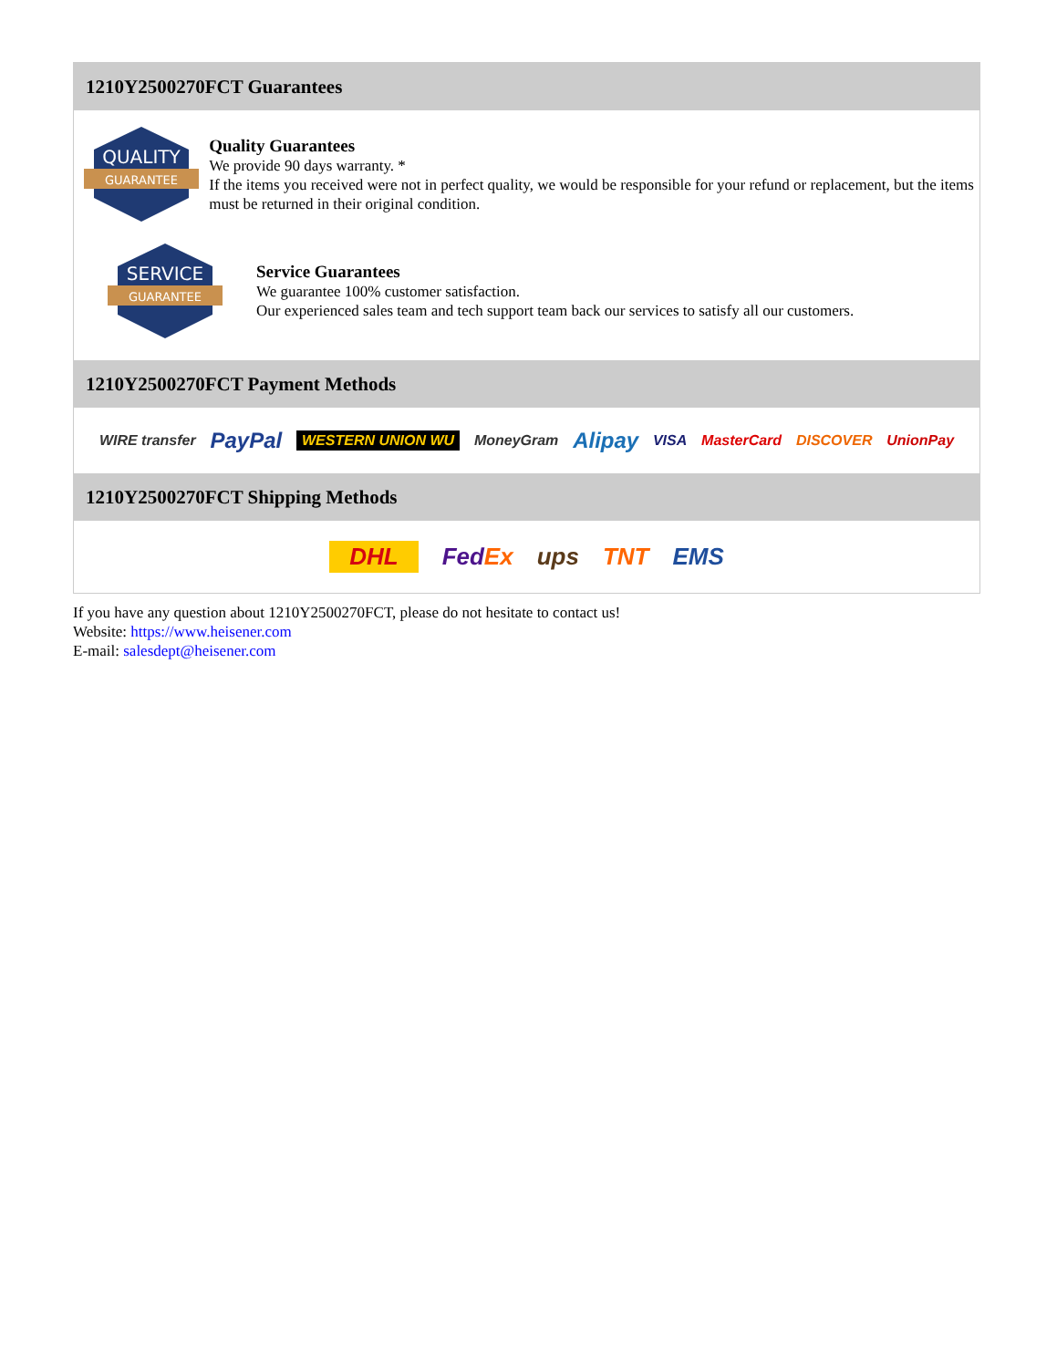1210Y2500270FCT Guarantees
QUALITY
GUARANTEE
Quality Guarantees
We provide 90 days warranty. *
If the items you received were not in perfect quality, we would be responsible for your refund or replacement, but the items must be returned in their original condition.
SERVICE
GUARANTEE
Service Guarantees
We guarantee 100% customer satisfaction.
Our experienced sales team and tech support team back our services to satisfy all our customers.
1210Y2500270FCT Payment Methods
WIRE transfer PayPal WESTERN UNION WU MoneyGram Alipay VISA MasterCard DISCOVER UnionPay
1210Y2500270FCT Shipping Methods
DHL FedEx ups TNT EMS
If you have any question about 1210Y2500270FCT, please do not hesitate to contact us!
Website: https://www.heisener.com
E-mail: salesdept@heisener.com